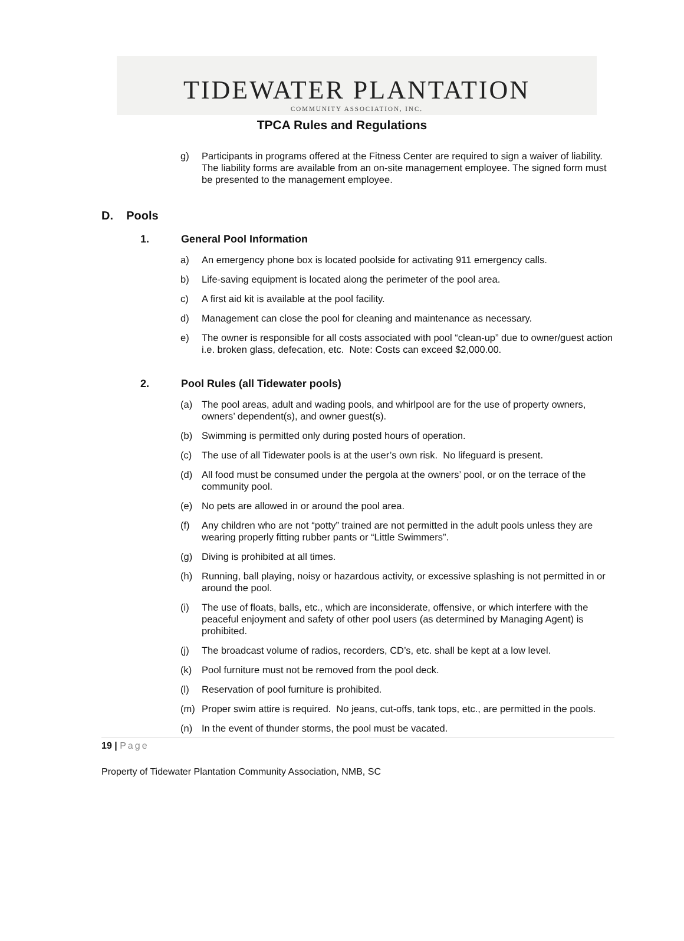TIDEWATER PLANTATION
COMMUNITY ASSOCIATION, INC.
TPCA Rules and Regulations
g) Participants in programs offered at the Fitness Center are required to sign a waiver of liability. The liability forms are available from an on-site management employee. The signed form must be presented to the management employee.
D. Pools
1. General Pool Information
a) An emergency phone box is located poolside for activating 911 emergency calls.
b) Life-saving equipment is located along the perimeter of the pool area.
c) A first aid kit is available at the pool facility.
d) Management can close the pool for cleaning and maintenance as necessary.
e) The owner is responsible for all costs associated with pool “clean-up” due to owner/guest action i.e. broken glass, defecation, etc. Note: Costs can exceed $2,000.00.
2. Pool Rules (all Tidewater pools)
(a) The pool areas, adult and wading pools, and whirlpool are for the use of property owners, owners’ dependent(s), and owner guest(s).
(b) Swimming is permitted only during posted hours of operation.
(c) The use of all Tidewater pools is at the user’s own risk. No lifeguard is present.
(d) All food must be consumed under the pergola at the owners’ pool, or on the terrace of the community pool.
(e) No pets are allowed in or around the pool area.
(f) Any children who are not “potty” trained are not permitted in the adult pools unless they are wearing properly fitting rubber pants or “Little Swimmers”.
(g) Diving is prohibited at all times.
(h) Running, ball playing, noisy or hazardous activity, or excessive splashing is not permitted in or around the pool.
(i) The use of floats, balls, etc., which are inconsiderate, offensive, or which interfere with the peaceful enjoyment and safety of other pool users (as determined by Managing Agent) is prohibited.
(j) The broadcast volume of radios, recorders, CD’s, etc. shall be kept at a low level.
(k) Pool furniture must not be removed from the pool deck.
(l) Reservation of pool furniture is prohibited.
(m) Proper swim attire is required. No jeans, cut-offs, tank tops, etc., are permitted in the pools.
(n) In the event of thunder storms, the pool must be vacated.
19 | Page
Property of Tidewater Plantation Community Association, NMB, SC